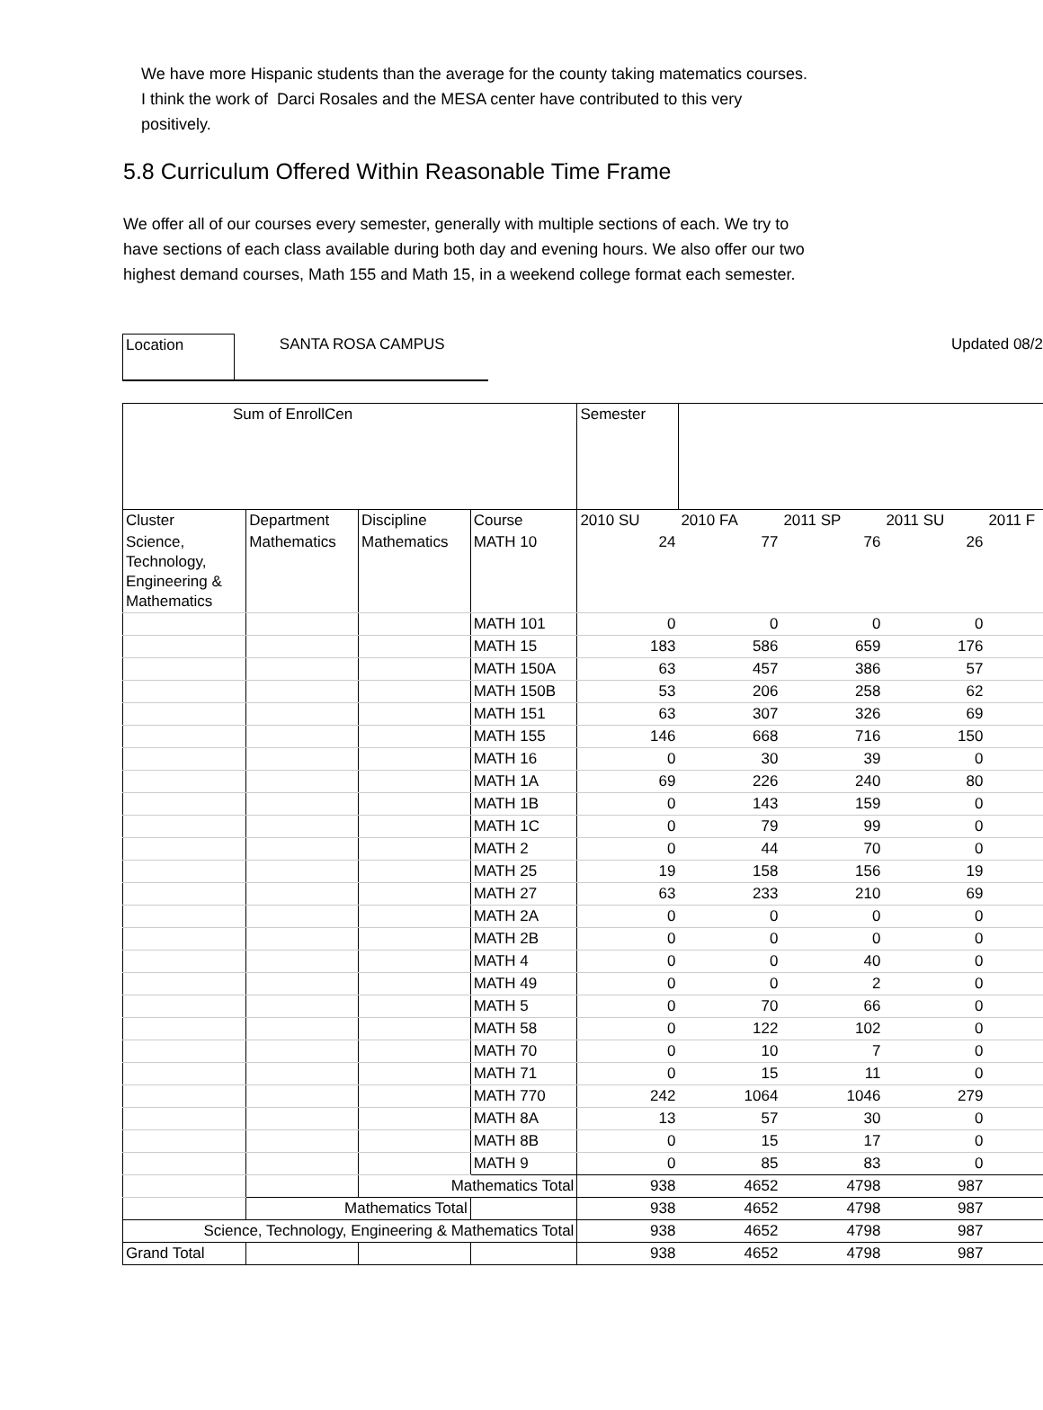We have more Hispanic students than the average for the county taking matematics courses.
I think the work of Darci Rosales and the MESA center have contributed to this very
positively.
5.8 Curriculum Offered Within Reasonable Time Frame
We offer all of our courses every semester, generally with multiple sections of each. We try to
have sections of each class available during both day and evening hours. We also offer our two
highest demand courses, Math 155 and Math 15, in a weekend college format each semester.
Location
SANTA ROSA CAMPUS Updated 08/2
| Sum of EnrollCen | | | | Semester | | | | |
| Cluster | Department | Discipline | Course | 2010 SU | 2010 FA | 2011 SP | 2011 SU | 2011 F |
| Science, Technology, Engineering & Mathematics | Mathematics | Mathematics | MATH 10 | 24 | 77 | 76 | 26 | |
| | | | MATH 101 | 0 | 0 | 0 | 0 | |
| | | | MATH 15 | 183 | 586 | 659 | 176 | |
| | | | MATH 150A | 63 | 457 | 386 | 57 | |
| | | | MATH 150B | 53 | 206 | 258 | 62 | |
| | | | MATH 151 | 63 | 307 | 326 | 69 | |
| | | | MATH 155 | 146 | 668 | 716 | 150 | |
| | | | MATH 16 | 0 | 30 | 39 | 0 | |
| | | | MATH 1A | 69 | 226 | 240 | 80 | |
| | | | MATH 1B | 0 | 143 | 159 | 0 | |
| | | | MATH 1C | 0 | 79 | 99 | 0 | |
| | | | MATH 2 | 0 | 44 | 70 | 0 | |
| | | | MATH 25 | 19 | 158 | 156 | 19 | |
| | | | MATH 27 | 63 | 233 | 210 | 69 | |
| | | | MATH 2A | 0 | 0 | 0 | 0 | |
| | | | MATH 2B | 0 | 0 | 0 | 0 | |
| | | | MATH 4 | 0 | 0 | 40 | 0 | |
| | | | MATH 49 | 0 | 0 | 2 | 0 | |
| | | | MATH 5 | 0 | 70 | 66 | 0 | |
| | | | MATH 58 | 0 | 122 | 102 | 0 | |
| | | | MATH 70 | 0 | 10 | 7 | 0 | |
| | | | MATH 71 | 0 | 15 | 11 | 0 | |
| | | | MATH 770 | 242 | 1064 | 1046 | 279 | |
| | | | MATH 8A | 13 | 57 | 30 | 0 | |
| | | | MATH 8B | 0 | 15 | 17 | 0 | |
| | | | MATH 9 | 0 | 85 | 83 | 0 | |
| | | Mathematics Total | | 938 | 4652 | 4798 | 987 | |
| | Mathematics Total | | | 938 | 4652 | 4798 | 987 | |
| Science, Technology, Engineering & Mathematics Total | | | | 938 | 4652 | 4798 | 987 | |
| Grand Total | | | | 938 | 4652 | 4798 | 987 | |